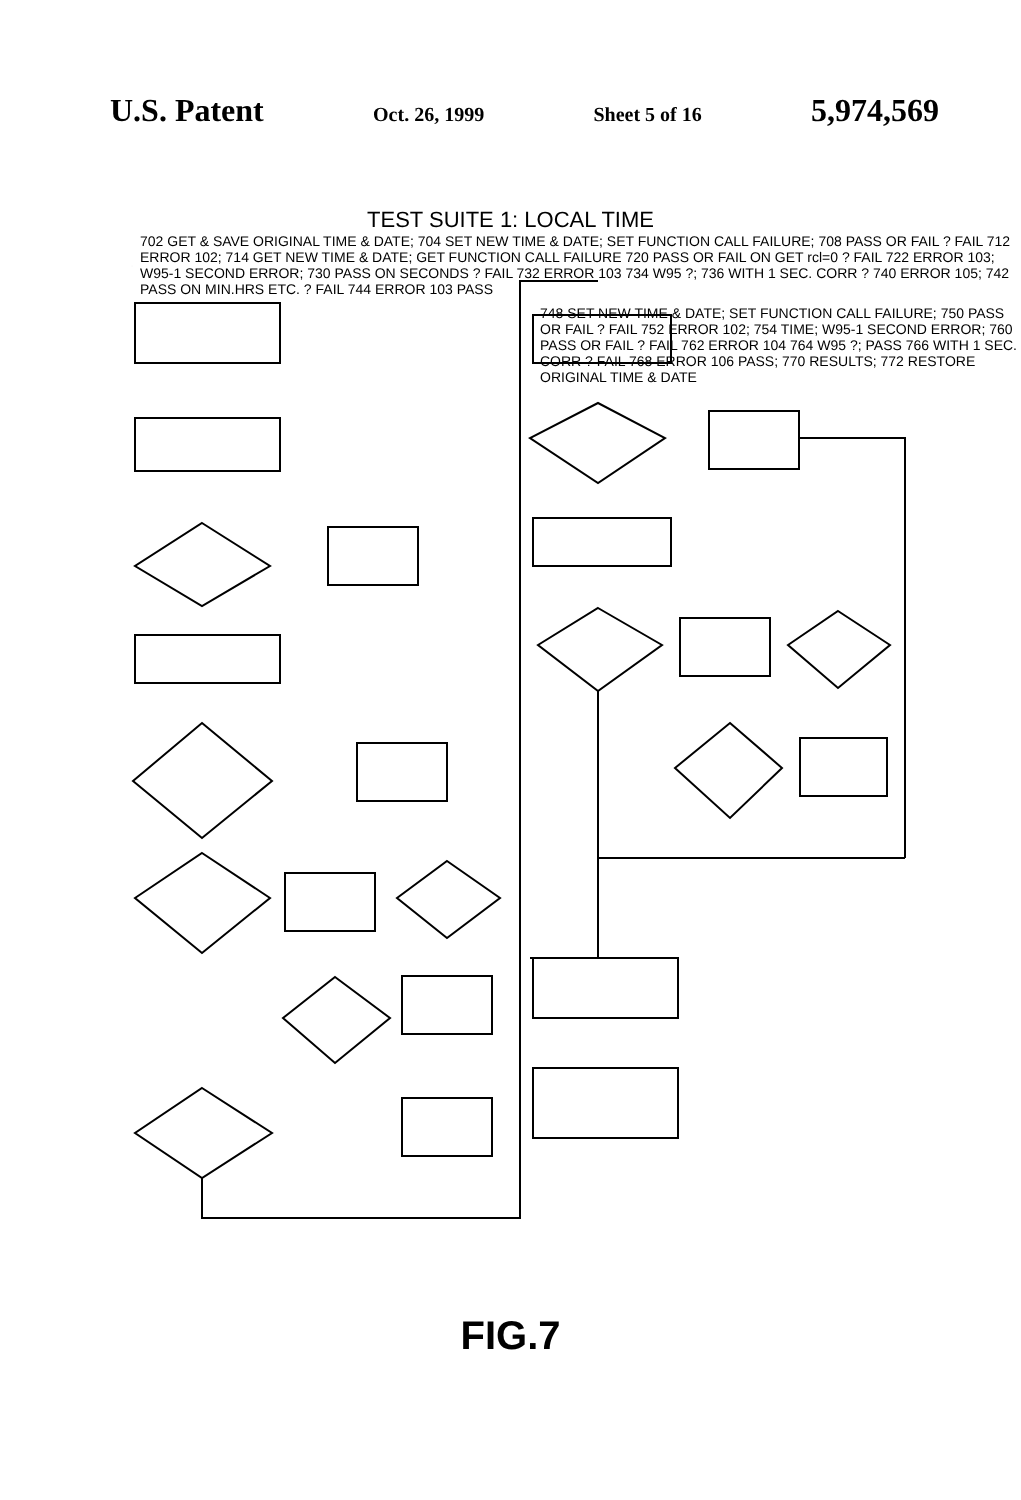U.S. Patent Oct. 26, 1999 Sheet 5 of 16 5,974,569
TEST SUITE 1: LOCAL TIME
.
702 GET & SAVE ORIGINAL TIME & DATE; 704 SET NEW TIME & DATE; SET FUNCTION CALL FAILURE; 708 PASS OR FAIL ? FAIL 712 ERROR 102; 714 GET NEW TIME & DATE; GET FUNCTION CALL FAILURE 720 PASS OR FAIL ON GET rcl=0 ? FAIL 722 ERROR 103; W95-1 SECOND ERROR; 730 PASS ON SECONDS ? FAIL 732 ERROR 103 734 W95 ?; 736 WITH 1 SEC. CORR ? 740 ERROR 105; 742 PASS ON MIN.HRS ETC. ? FAIL 744 ERROR 103 PASS
748 SET NEW TIME & DATE; SET FUNCTION CALL FAILURE; 750 PASS OR FAIL ? FAIL 752 ERROR 102; 754 TIME; W95-1 SECOND ERROR; 760 PASS OR FAIL ? FAIL 762 ERROR 104 764 W95 ?; PASS 766 WITH 1 SEC. CORR ? FAIL 768 ERROR 106 PASS; 770 RESULTS; 772 RESTORE ORIGINAL TIME & DATE
FIG.7